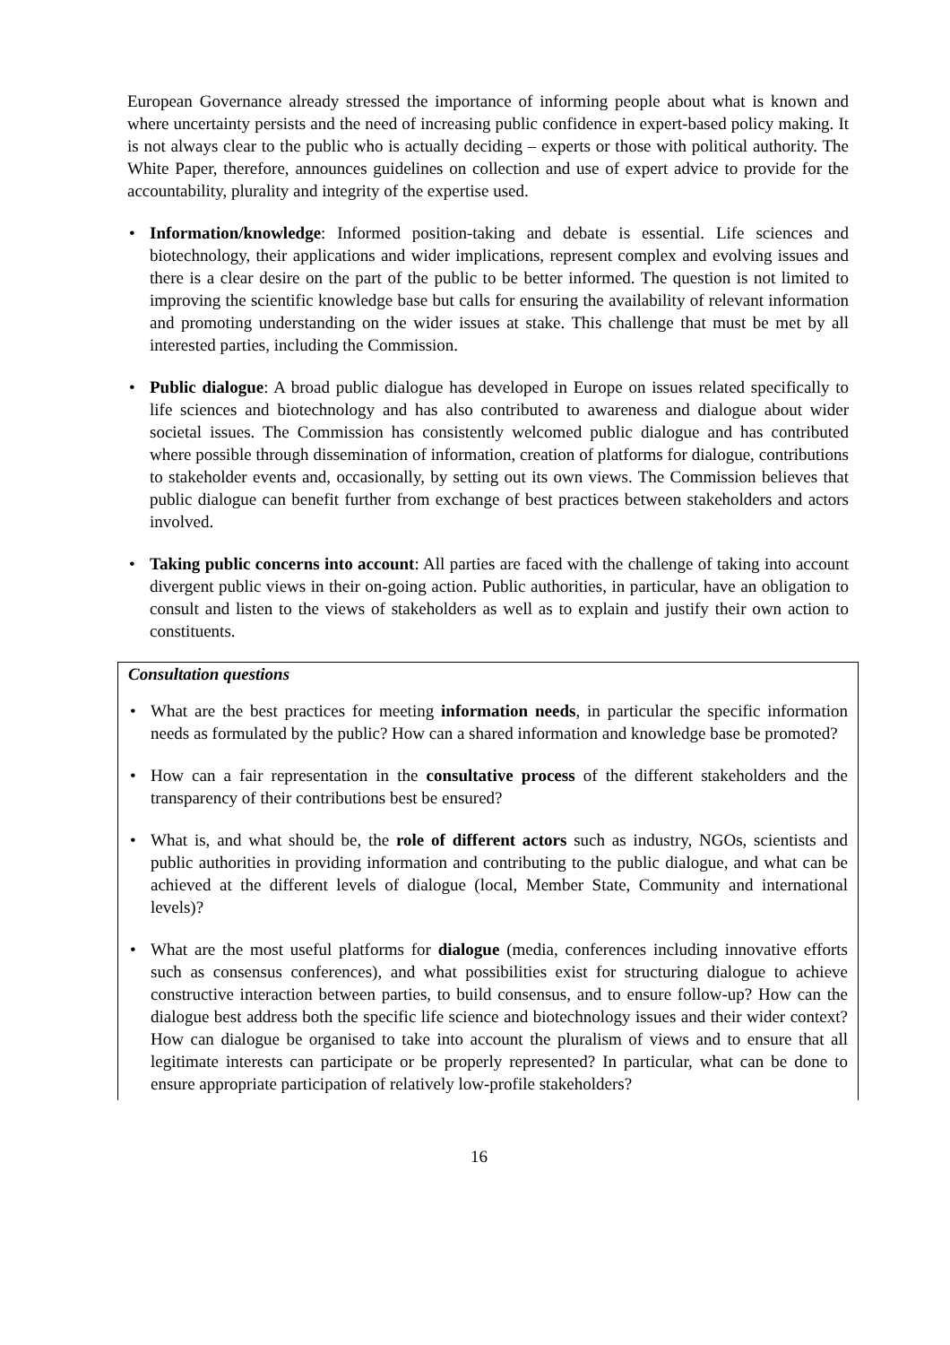European Governance already stressed the importance of informing people about what is known and where uncertainty persists and the need of increasing public confidence in expert-based policy making. It is not always clear to the public who is actually deciding – experts or those with political authority. The White Paper, therefore, announces guidelines on collection and use of expert advice to provide for the accountability, plurality and integrity of the expertise used.
• Information/knowledge: Informed position-taking and debate is essential. Life sciences and biotechnology, their applications and wider implications, represent complex and evolving issues and there is a clear desire on the part of the public to be better informed. The question is not limited to improving the scientific knowledge base but calls for ensuring the availability of relevant information and promoting understanding on the wider issues at stake. This challenge that must be met by all interested parties, including the Commission.
• Public dialogue: A broad public dialogue has developed in Europe on issues related specifically to life sciences and biotechnology and has also contributed to awareness and dialogue about wider societal issues. The Commission has consistently welcomed public dialogue and has contributed where possible through dissemination of information, creation of platforms for dialogue, contributions to stakeholder events and, occasionally, by setting out its own views. The Commission believes that public dialogue can benefit further from exchange of best practices between stakeholders and actors involved.
• Taking public concerns into account: All parties are faced with the challenge of taking into account divergent public views in their on-going action. Public authorities, in particular, have an obligation to consult and listen to the views of stakeholders as well as to explain and justify their own action to constituents.
Consultation questions
• What are the best practices for meeting information needs, in particular the specific information needs as formulated by the public? How can a shared information and knowledge base be promoted?
• How can a fair representation in the consultative process of the different stakeholders and the transparency of their contributions best be ensured?
• What is, and what should be, the role of different actors such as industry, NGOs, scientists and public authorities in providing information and contributing to the public dialogue, and what can be achieved at the different levels of dialogue (local, Member State, Community and international levels)?
• What are the most useful platforms for dialogue (media, conferences including innovative efforts such as consensus conferences), and what possibilities exist for structuring dialogue to achieve constructive interaction between parties, to build consensus, and to ensure follow-up? How can the dialogue best address both the specific life science and biotechnology issues and their wider context? How can dialogue be organised to take into account the pluralism of views and to ensure that all legitimate interests can participate or be properly represented? In particular, what can be done to ensure appropriate participation of relatively low-profile stakeholders?
16